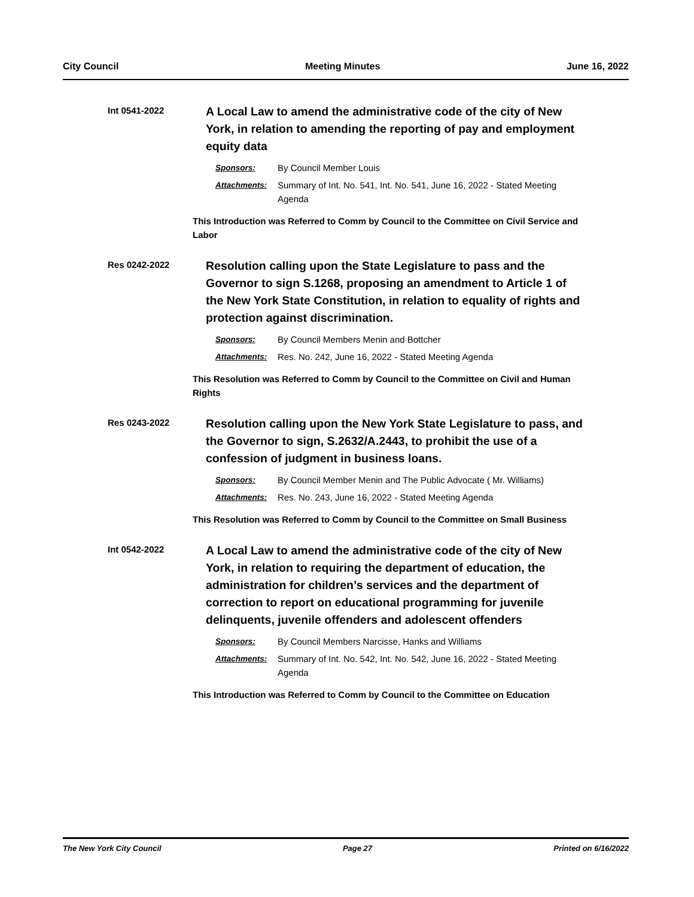City Council Meeting Minutes June 16, 2022
Int 0541-2022
A Local Law to amend the administrative code of the city of New York, in relation to amending the reporting of pay and employment equity data
Sponsors: By Council Member Louis
Attachments: Summary of Int. No. 541, Int. No. 541, June 16, 2022 - Stated Meeting Agenda
This Introduction was Referred to Comm by Council to the Committee on Civil Service and Labor
Res 0242-2022
Resolution calling upon the State Legislature to pass and the Governor to sign S.1268, proposing an amendment to Article 1 of the New York State Constitution, in relation to equality of rights and protection against discrimination.
Sponsors: By Council Members Menin and Bottcher
Attachments: Res. No. 242, June 16, 2022 - Stated Meeting Agenda
This Resolution was Referred to Comm by Council to the Committee on Civil and Human Rights
Res 0243-2022
Resolution calling upon the New York State Legislature to pass, and the Governor to sign, S.2632/A.2443, to prohibit the use of a confession of judgment in business loans.
Sponsors: By Council Member Menin and The Public Advocate ( Mr. Williams)
Attachments: Res. No. 243, June 16, 2022 - Stated Meeting Agenda
This Resolution was Referred to Comm by Council to the Committee on Small Business
Int 0542-2022
A Local Law to amend the administrative code of the city of New York, in relation to requiring the department of education, the administration for children’s services and the department of correction to report on educational programming for juvenile delinquents, juvenile offenders and adolescent offenders
Sponsors: By Council Members Narcisse, Hanks and Williams
Attachments: Summary of Int. No. 542, Int. No. 542, June 16, 2022 - Stated Meeting Agenda
This Introduction was Referred to Comm by Council to the Committee on Education
The New York City Council Page 27 Printed on 6/16/2022